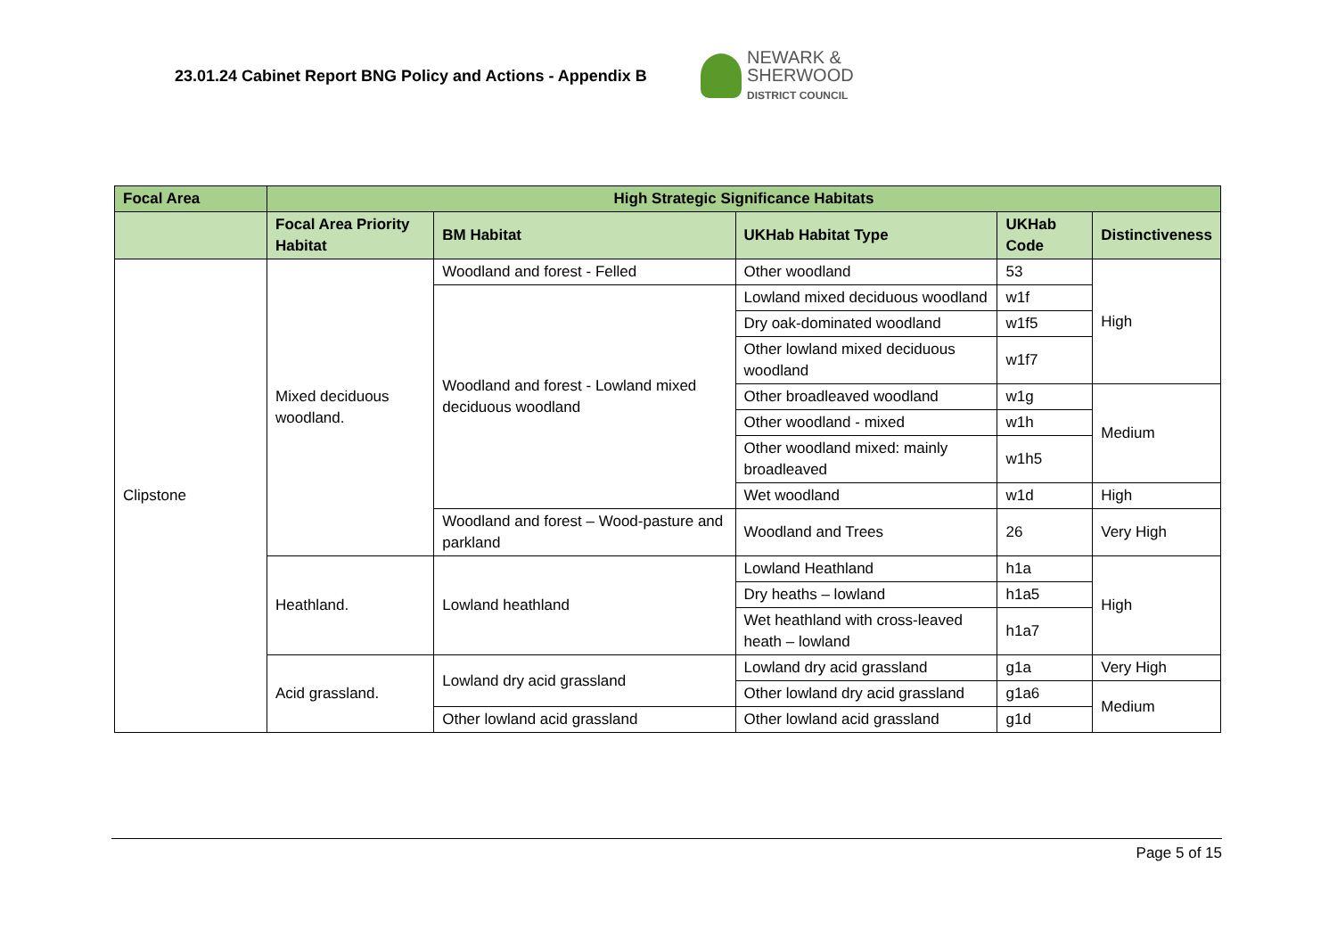23.01.24 Cabinet Report BNG Policy and Actions - Appendix B
NEWARK &
SHERWOOD
DISTRICT COUNCIL
| Focal Area | High Strategic Significance Habitats | | | | |
| --- | --- | --- | --- | --- | --- |
| | Focal Area Priority Habitat | BM Habitat | UKHab Habitat Type | UKHab Code | Distinctiveness |
| Clipstone | Mixed deciduous woodland. | Woodland and forest - Felled | Other woodland | 53 | High |
| | | Woodland and forest - Lowland mixed deciduous woodland | Lowland mixed deciduous woodland | w1f | |
| | | | Dry oak-dominated woodland | w1f5 | |
| | | | Other lowland mixed deciduous woodland | w1f7 | |
| | | | Other broadleaved woodland | w1g | Medium |
| | | | Other woodland - mixed | w1h | |
| | | | Other woodland mixed: mainly broadleaved | w1h5 | |
| | | | Wet woodland | w1d | High |
| | | Woodland and forest – Wood-pasture and parkland | Woodland and Trees | 26 | Very High |
| | Heathland. | Lowland heathland | Lowland Heathland | h1a | High |
| | | | Dry heaths – lowland | h1a5 | |
| | | | Wet heathland with cross-leaved heath – lowland | h1a7 | |
| | Acid grassland. | Lowland dry acid grassland | Lowland dry acid grassland | g1a | Very High |
| | | | Other lowland dry acid grassland | g1a6 | Medium |
| | | Other lowland acid grassland | Other lowland acid grassland | g1d | |
Page 5 of 15